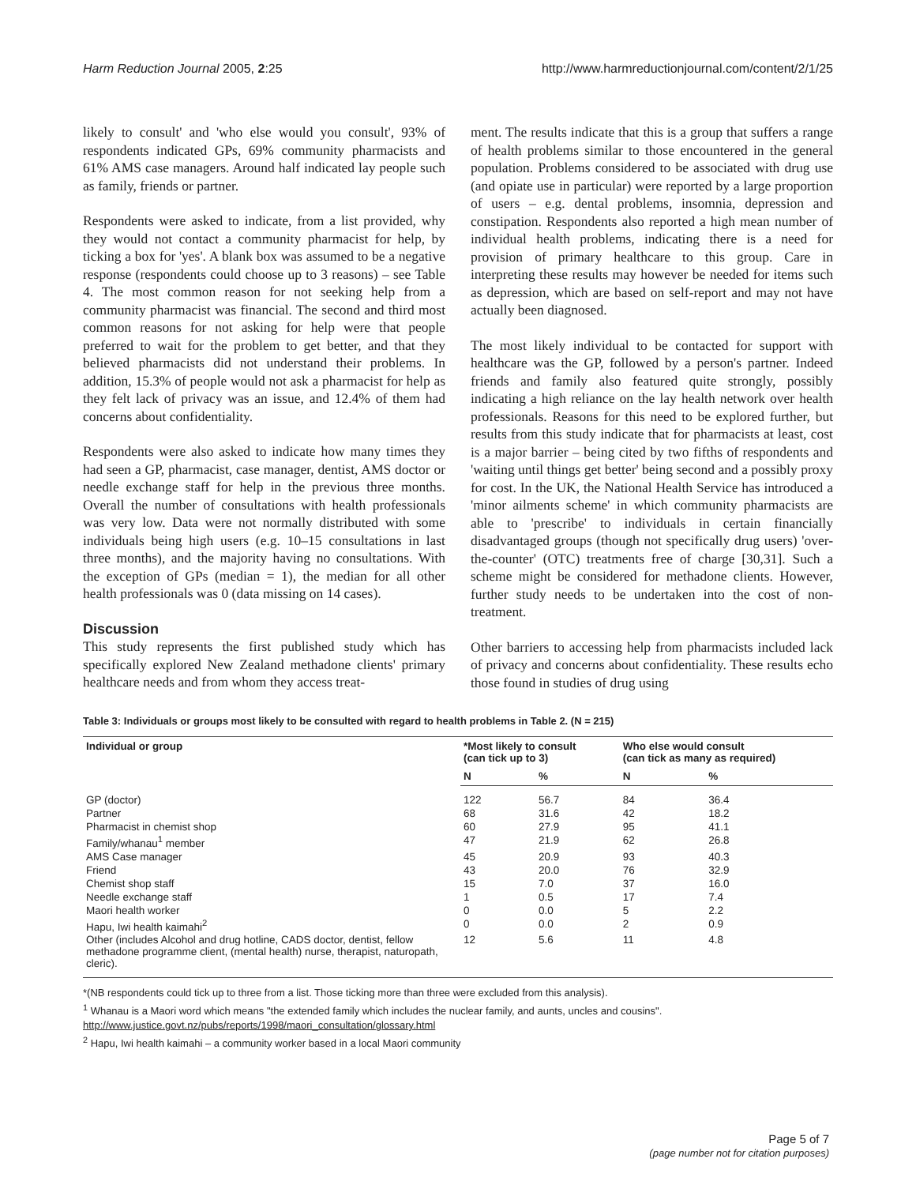Harm Reduction Journal 2005, 2:25 http://www.harmreductionjournal.com/content/2/1/25
likely to consult' and 'who else would you consult', 93% of respondents indicated GPs, 69% community pharmacists and 61% AMS case managers. Around half indicated lay people such as family, friends or partner.
Respondents were asked to indicate, from a list provided, why they would not contact a community pharmacist for help, by ticking a box for 'yes'. A blank box was assumed to be a negative response (respondents could choose up to 3 reasons) – see Table 4. The most common reason for not seeking help from a community pharmacist was financial. The second and third most common reasons for not asking for help were that people preferred to wait for the problem to get better, and that they believed pharmacists did not understand their problems. In addition, 15.3% of people would not ask a pharmacist for help as they felt lack of privacy was an issue, and 12.4% of them had concerns about confidentiality.
Respondents were also asked to indicate how many times they had seen a GP, pharmacist, case manager, dentist, AMS doctor or needle exchange staff for help in the previous three months. Overall the number of consultations with health professionals was very low. Data were not normally distributed with some individuals being high users (e.g. 10–15 consultations in last three months), and the majority having no consultations. With the exception of GPs (median = 1), the median for all other health professionals was 0 (data missing on 14 cases).
Discussion
This study represents the first published study which has specifically explored New Zealand methadone clients' primary healthcare needs and from whom they access treat-
ment. The results indicate that this is a group that suffers a range of health problems similar to those encountered in the general population. Problems considered to be associated with drug use (and opiate use in particular) were reported by a large proportion of users – e.g. dental problems, insomnia, depression and constipation. Respondents also reported a high mean number of individual health problems, indicating there is a need for provision of primary healthcare to this group. Care in interpreting these results may however be needed for items such as depression, which are based on self-report and may not have actually been diagnosed.
The most likely individual to be contacted for support with healthcare was the GP, followed by a person's partner. Indeed friends and family also featured quite strongly, possibly indicating a high reliance on the lay health network over health professionals. Reasons for this need to be explored further, but results from this study indicate that for pharmacists at least, cost is a major barrier – being cited by two fifths of respondents and 'waiting until things get better' being second and a possibly proxy for cost. In the UK, the National Health Service has introduced a 'minor ailments scheme' in which community pharmacists are able to 'prescribe' to individuals in certain financially disadvantaged groups (though not specifically drug users) 'over-the-counter' (OTC) treatments free of charge [30,31]. Such a scheme might be considered for methadone clients. However, further study needs to be undertaken into the cost of non-treatment.
Other barriers to accessing help from pharmacists included lack of privacy and concerns about confidentiality. These results echo those found in studies of drug using
Table 3: Individuals or groups most likely to be consulted with regard to health problems in Table 2. (N = 215)
| Individual or group | *Most likely to consult (can tick up to 3) | | Who else would consult (can tick as many as required) | |
| --- | --- | --- | --- | --- |
| | N | % | N | % |
| GP (doctor) | 122 | 56.7 | 84 | 36.4 |
| Partner | 68 | 31.6 | 42 | 18.2 |
| Pharmacist in chemist shop | 60 | 27.9 | 95 | 41.1 |
| Family/whanau<sup>1</sup> member | 47 | 21.9 | 62 | 26.8 |
| AMS Case manager | 45 | 20.9 | 93 | 40.3 |
| Friend | 43 | 20.0 | 76 | 32.9 |
| Chemist shop staff | 15 | 7.0 | 37 | 16.0 |
| Needle exchange staff | 1 | 0.5 | 17 | 7.4 |
| Maori health worker | 0 | 0.0 | 5 | 2.2 |
| Hapu, Iwi health kaimahi<sup>2</sup> | 0 | 0.0 | 2 | 0.9 |
| Other (includes Alcohol and drug hotline, CADS doctor, dentist, fellow methadone programme client, (mental health) nurse, therapist, naturopath, cleric). | 12 | 5.6 | 11 | 4.8 |
*(NB respondents could tick up to three from a list. Those ticking more than three were excluded from this analysis).
<sup>1</sup> Whanau is a Maori word which means "the extended family which includes the nuclear family, and aunts, uncles and cousins". http://www.justice.govt.nz/pubs/reports/1998/maori_consultation/glossary.html
<sup>2</sup> Hapu, Iwi health kaimahi – a community worker based in a local Maori community
Page 5 of 7
(page number not for citation purposes)